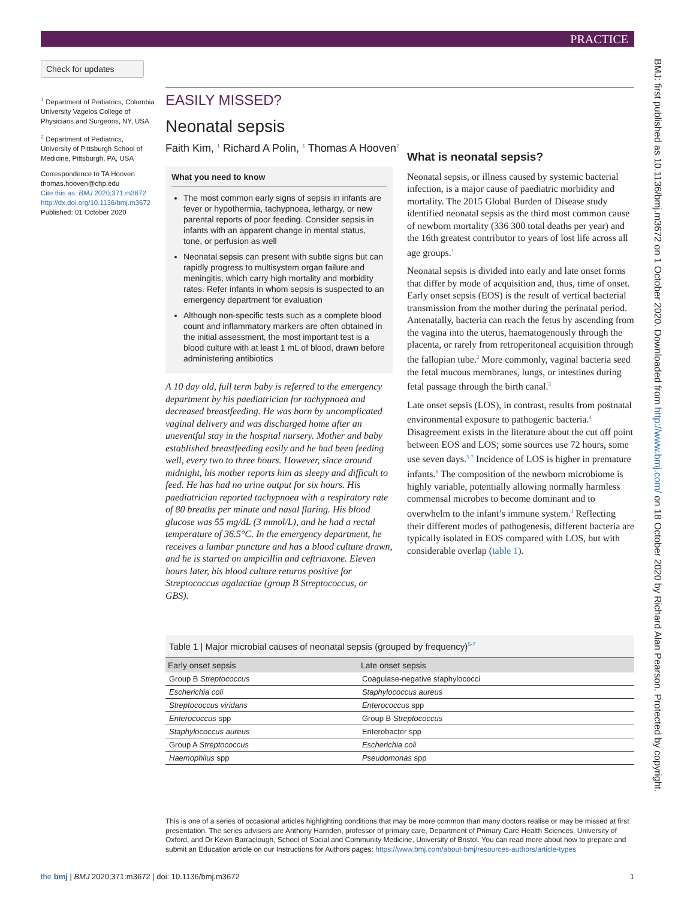PRACTICE
Check for updates
<sup>1</sup> Department of Pediatrics, Columbia University Vagelos College of Physicians and Surgeons, NY, USA
<sup>2</sup> Department of Pediatrics, University of Pittsburgh School of Medicine, Pittsburgh, PA, USA
Correspondence to TA Hooven thomas.hooven@chp.edu
Cite this as: BMJ 2020;371:m3672
http://dx.doi.org/10.1136/bmj.m3672
Published: 01 October 2020
EASILY MISSED?
Neonatal sepsis
Faith Kim, <sup>1</sup> Richard A Polin, <sup>1</sup> Thomas A Hooven<sup>2</sup>
What you need to know
The most common early signs of sepsis in infants are fever or hypothermia, tachypnoea, lethargy, or new parental reports of poor feeding. Consider sepsis in infants with an apparent change in mental status, tone, or perfusion as well
Neonatal sepsis can present with subtle signs but can rapidly progress to multisystem organ failure and meningitis, which carry high mortality and morbidity rates. Refer infants in whom sepsis is suspected to an emergency department for evaluation
Although non-specific tests such as a complete blood count and inflammatory markers are often obtained in the initial assessment, the most important test is a blood culture with at least 1 mL of blood, drawn before administering antibiotics
A 10 day old, full term baby is referred to the emergency department by his paediatrician for tachypnoea and decreased breastfeeding. He was born by uncomplicated vaginal delivery and was discharged home after an uneventful stay in the hospital nursery. Mother and baby established breastfeeding easily and he had been feeding well, every two to three hours. However, since around midnight, his mother reports him as sleepy and difficult to feed. He has had no urine output for six hours. His paediatrician reported tachypnoea with a respiratory rate of 80 breaths per minute and nasal flaring. His blood glucose was 55 mg/dL (3 mmol/L), and he had a rectal temperature of 36.5°C. In the emergency department, he receives a lumbar puncture and has a blood culture drawn, and he is started on ampicillin and ceftriaxone. Eleven hours later, his blood culture returns positive for Streptococcus agalactiae (group B Streptococcus, or GBS).
What is neonatal sepsis?
Neonatal sepsis, or illness caused by systemic bacterial infection, is a major cause of paediatric morbidity and mortality. The 2015 Global Burden of Disease study identified neonatal sepsis as the third most common cause of newborn mortality (336 300 total deaths per year) and the 16th greatest contributor to years of lost life across all age groups.<sup>1</sup>
Neonatal sepsis is divided into early and late onset forms that differ by mode of acquisition and, thus, time of onset. Early onset sepsis (EOS) is the result of vertical bacterial transmission from the mother during the perinatal period. Antenatally, bacteria can reach the fetus by ascending from the vagina into the uterus, haematogenously through the placenta, or rarely from retroperitoneal acquisition through the fallopian tube.<sup>2</sup> More commonly, vaginal bacteria seed the fetal mucous membranes, lungs, or intestines during fetal passage through the birth canal.<sup>3</sup>
Late onset sepsis (LOS), in contrast, results from postnatal environmental exposure to pathogenic bacteria.<sup>4</sup> Disagreement exists in the literature about the cut off point between EOS and LOS; some sources use 72 hours, some use seven days.<sup>5-7</sup> Incidence of LOS is higher in premature infants.<sup>8</sup> The composition of the newborn microbiome is highly variable, potentially allowing normally harmless commensal microbes to become dominant and to overwhelm to the infant’s immune system.<sup>4</sup> Reflecting their different modes of pathogenesis, different bacteria are typically isolated in EOS compared with LOS, but with considerable overlap (table 1).
Table 1 | Major microbial causes of neonatal sepsis (grouped by frequency) <sup>5-7</sup>
| Early onset sepsis | Late onset sepsis |
| --- | --- |
| Group B Streptococcus | Coagulase-negative staphylococci |
| Escherichia coli | Staphylococcus aureus |
| Streptococcus viridans | Enterococcus spp |
| Enterococcus spp | Group B Streptococcus |
| Staphylococcus aureus | Enterobacter spp |
| Group A Streptococcus | Escherichia coli |
| Haemophilus spp | Pseudomonas spp |
This is one of a series of occasional articles highlighting conditions that may be more common than many doctors realise or may be missed at first presentation. The series advisers are Anthony Harnden, professor of primary care, Department of Primary Care Health Sciences, University of Oxford, and Dr Kevin Barraclough, School of Social and Community Medicine, University of Bristol. You can read more about how to prepare and submit an Education article on our Instructions for Authors pages: https://www.bmj.com/about-bmj/resources-authors/article-types
the bmj | BMJ 2020;371:m3672 | doi: 10.1136/bmj.m3672 1
BMJ: first published as 10.1136/bmj.m3672 on 1 October 2020. Downloaded from http://www.bmj.com/ on 18 October 2020 by Richard Alan Pearson. Protected by copyright.